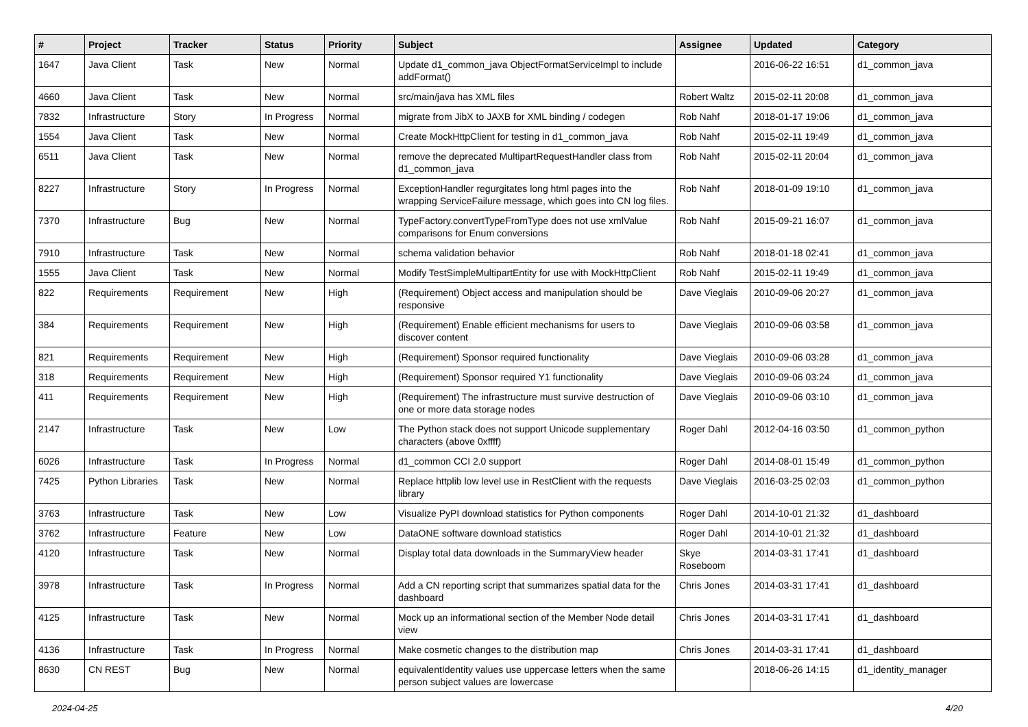| # | Project | Tracker | Status | Priority | Subject | Assignee | Updated | Category |
| --- | --- | --- | --- | --- | --- | --- | --- | --- |
| 1647 | Java Client | Task | New | Normal | Update d1_common_java ObjectFormatServiceImpl to include addFormat() | | 2016-06-22 16:51 | d1_common_java |
| 4660 | Java Client | Task | New | Normal | src/main/java has XML files | Robert Waltz | 2015-02-11 20:08 | d1_common_java |
| 7832 | Infrastructure | Story | In Progress | Normal | migrate from JibX to JAXB for XML binding / codegen | Rob Nahf | 2018-01-17 19:06 | d1_common_java |
| 1554 | Java Client | Task | New | Normal | Create MockHttpClient for testing in d1_common_java | Rob Nahf | 2015-02-11 19:49 | d1_common_java |
| 6511 | Java Client | Task | New | Normal | remove the deprecated MultipartRequestHandler class from d1_common_java | Rob Nahf | 2015-02-11 20:04 | d1_common_java |
| 8227 | Infrastructure | Story | In Progress | Normal | ExceptionHandler regurgitates long html pages into the wrapping ServiceFailure message, which goes into CN log files. | Rob Nahf | 2018-01-09 19:10 | d1_common_java |
| 7370 | Infrastructure | Bug | New | Normal | TypeFactory.convertTypeFromType does not use xmlValue comparisons for Enum conversions | Rob Nahf | 2015-09-21 16:07 | d1_common_java |
| 7910 | Infrastructure | Task | New | Normal | schema validation behavior | Rob Nahf | 2018-01-18 02:41 | d1_common_java |
| 1555 | Java Client | Task | New | Normal | Modify TestSimpleMultipartEntity for use with MockHttpClient | Rob Nahf | 2015-02-11 19:49 | d1_common_java |
| 822 | Requirements | Requirement | New | High | (Requirement) Object access and manipulation should be responsive | Dave Vieglais | 2010-09-06 20:27 | d1_common_java |
| 384 | Requirements | Requirement | New | High | (Requirement) Enable efficient mechanisms for users to discover content | Dave Vieglais | 2010-09-06 03:58 | d1_common_java |
| 821 | Requirements | Requirement | New | High | (Requirement) Sponsor required functionality | Dave Vieglais | 2010-09-06 03:28 | d1_common_java |
| 318 | Requirements | Requirement | New | High | (Requirement) Sponsor required Y1 functionality | Dave Vieglais | 2010-09-06 03:24 | d1_common_java |
| 411 | Requirements | Requirement | New | High | (Requirement) The infrastructure must survive destruction of one or more data storage nodes | Dave Vieglais | 2010-09-06 03:10 | d1_common_java |
| 2147 | Infrastructure | Task | New | Low | The Python stack does not support Unicode supplementary characters (above 0xffff) | Roger Dahl | 2012-04-16 03:50 | d1_common_python |
| 6026 | Infrastructure | Task | In Progress | Normal | d1_common CCI 2.0 support | Roger Dahl | 2014-08-01 15:49 | d1_common_python |
| 7425 | Python Libraries | Task | New | Normal | Replace httplib low level use in RestClient with the requests library | Dave Vieglais | 2016-03-25 02:03 | d1_common_python |
| 3763 | Infrastructure | Task | New | Low | Visualize PyPI download statistics for Python components | Roger Dahl | 2014-10-01 21:32 | d1_dashboard |
| 3762 | Infrastructure | Feature | New | Low | DataONE software download statistics | Roger Dahl | 2014-10-01 21:32 | d1_dashboard |
| 4120 | Infrastructure | Task | New | Normal | Display total data downloads in the SummaryView header | Skye Roseboom | 2014-03-31 17:41 | d1_dashboard |
| 3978 | Infrastructure | Task | In Progress | Normal | Add a CN reporting script that summarizes spatial data for the dashboard | Chris Jones | 2014-03-31 17:41 | d1_dashboard |
| 4125 | Infrastructure | Task | New | Normal | Mock up an informational section of the Member Node detail view | Chris Jones | 2014-03-31 17:41 | d1_dashboard |
| 4136 | Infrastructure | Task | In Progress | Normal | Make cosmetic changes to the distribution map | Chris Jones | 2014-03-31 17:41 | d1_dashboard |
| 8630 | CN REST | Bug | New | Normal | equivalentIdentity values use uppercase letters when the same person subject values are lowercase | | 2018-06-26 14:15 | d1_identity_manager |
2024-04-25 4/20